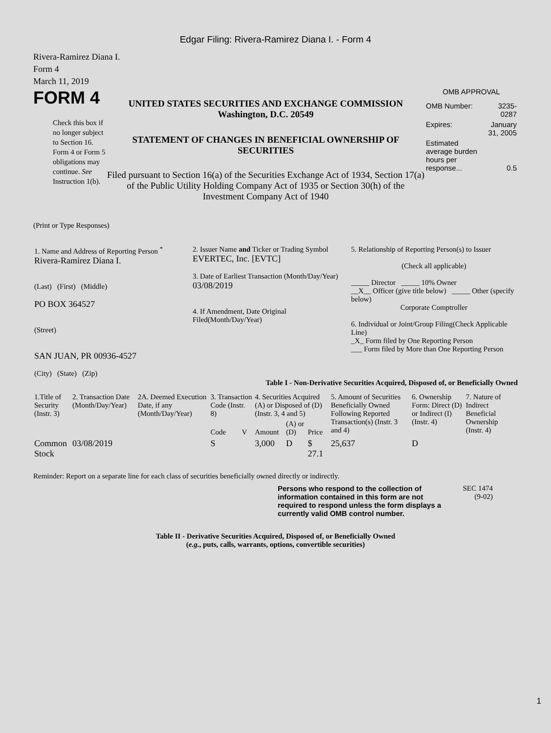Edgar Filing: Rivera-Ramirez Diana I. - Form 4
Rivera-Ramirez Diana I.
Form 4
March 11, 2019
FORM 4
Check this box if no longer subject to Section 16. Form 4 or Form 5 obligations may continue. See Instruction 1(b).
UNITED STATES SECURITIES AND EXCHANGE COMMISSION
Washington, D.C. 20549
STATEMENT OF CHANGES IN BENEFICIAL OWNERSHIP OF SECURITIES
Filed pursuant to Section 16(a) of the Securities Exchange Act of 1934, Section 17(a) of the Public Utility Holding Company Act of 1935 or Section 30(h) of the Investment Company Act of 1940
OMB APPROVAL
| OMB Number: | 3235-0287 |
| Expires: | January 31, 2005 |
| Estimated average burden hours per response... | 0.5 |
(Print or Type Responses)
| 1. Name and Address of Reporting Person <sup>*</sup> Rivera-Ramirez Diana I. (Last) (First) (Middle) PO BOX 364527 (Street) SAN JUAN, PR 00936-4527 (City) (State) (Zip) | 2. Issuer Name and Ticker or Trading Symbol EVERTEC, Inc. [EVTC] 3. Date of Earliest Transaction (Month/Day/Year) 03/08/2019 4. If Amendment, Date Original Filed(Month/Day/Year) | 5. Relationship of Reporting Person(s) to Issuer (Check all applicable) _____ Director _____ 10% Owner __X__ Officer (give title below) _____ Other (specify below) Corporate Comptroller 6. Individual or Joint/Group Filing(Check Applicable Line) _X_ Form filed by One Reporting Person ___ Form filed by More than One Reporting Person |
Table I - Non-Derivative Securities Acquired, Disposed of, or Beneficially Owned
| 1.Title of Security (Instr. 3) | 2. Transaction Date (Month/Day/Year) | 2A. Deemed Execution Date, if any (Month/Day/Year) | 3. Transaction Code (Instr. 8) | | 4. Securities Acquired (A) or Disposed of (D) (Instr. 3, 4 and 5) | | | 5. Amount of Securities Beneficially Owned Following Reported Transaction(s) (Instr. 3 and 4) | 6. Ownership Form: Direct (D) or Indirect (I) (Instr. 4) | 7. Nature of Indirect Beneficial Ownership (Instr. 4) |
| --- | --- | --- | --- | --- | --- | --- | --- | --- | --- | --- |
| | | | Code | V | Amount | (A) or (D) | Price | | | |
| Common Stock | 03/08/2019 | | S | | 3,000 | D | $ 27.1 | 25,637 | D | |
Reminder: Report on a separate line for each class of securities beneficially owned directly or indirectly.
Persons who respond to the collection of information contained in this form are not required to respond unless the form displays a currently valid OMB control number.
SEC 1474
(9-02)
Table II - Derivative Securities Acquired, Disposed of, or Beneficially Owned
(e.g., puts, calls, warrants, options, convertible securities)
1